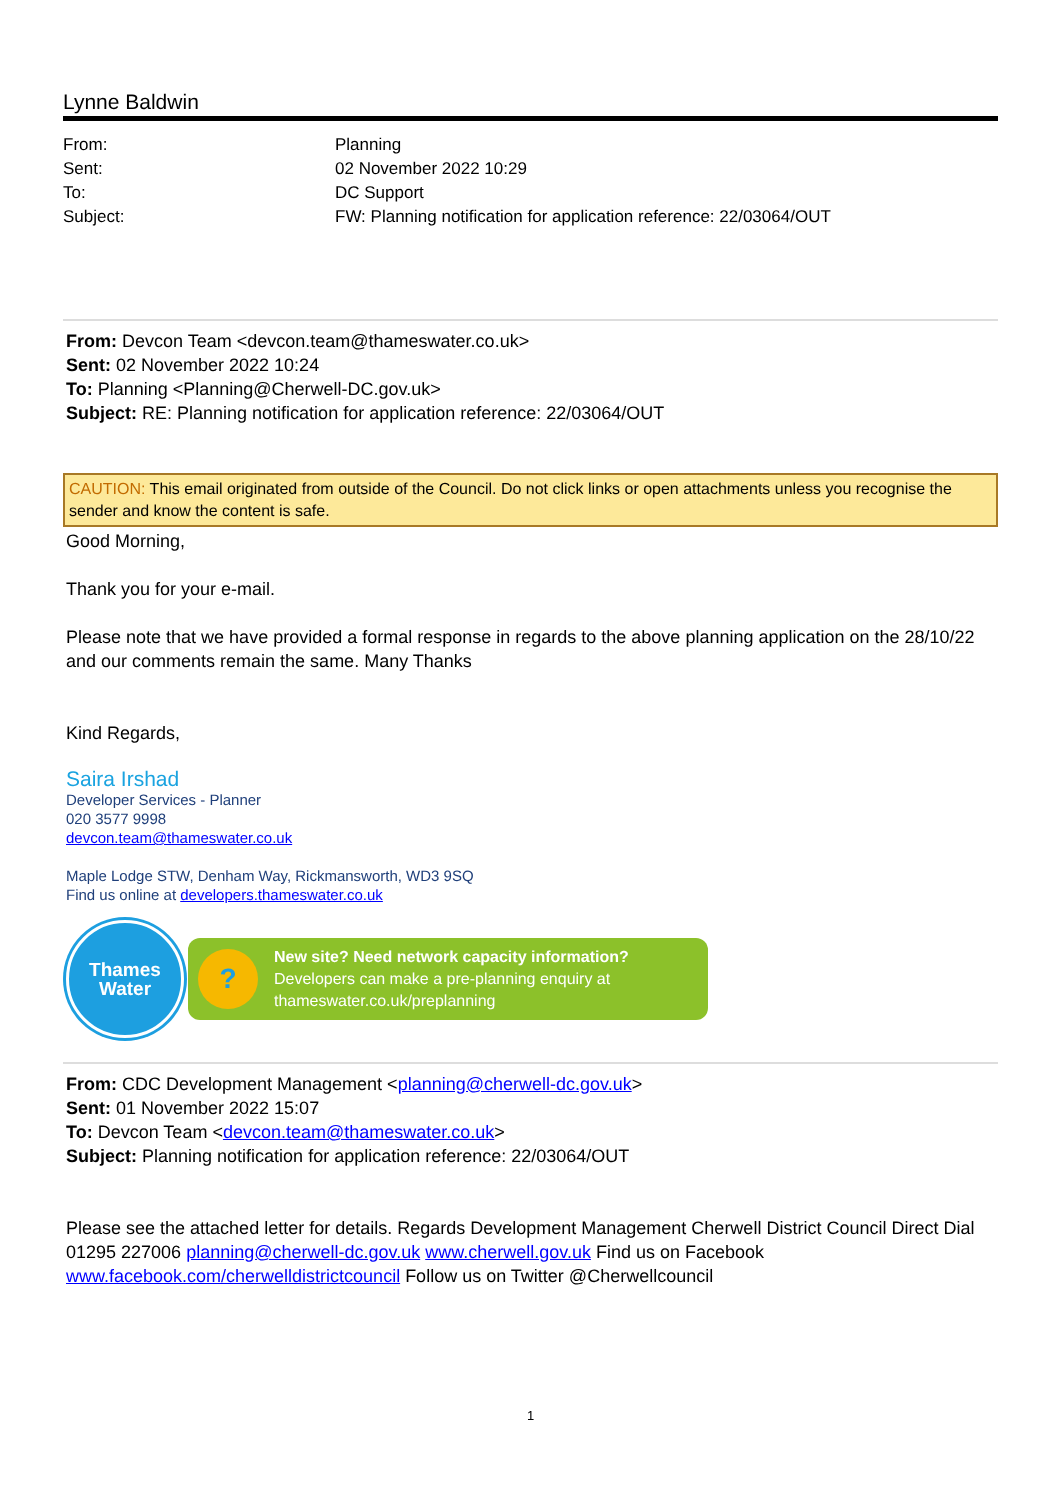Lynne Baldwin
| From: | Planning |
| Sent: | 02 November 2022 10:29 |
| To: | DC Support |
| Subject: | FW: Planning notification for application reference: 22/03064/OUT |
From: Devcon Team <devcon.team@thameswater.co.uk>
Sent: 02 November 2022 10:24
To: Planning <Planning@Cherwell-DC.gov.uk>
Subject: RE: Planning notification for application reference: 22/03064/OUT
CAUTION: This email originated from outside of the Council. Do not click links or open attachments unless you recognise the sender and know the content is safe.
Good Morning,
Thank you for your e-mail.
Please note that we have provided a formal response in regards to the above planning application on the 28/10/22 and our comments remain the same. Many Thanks
Kind Regards,
Saira Irshad
Developer Services - Planner
020 3577 9998
devcon.team@thameswater.co.uk
Maple Lodge STW, Denham Way, Rickmansworth, WD3 9SQ
Find us online at developers.thameswater.co.uk
Thames
Water
?
New site? Need network capacity information?
Developers can make a pre-planning enquiry at
thameswater.co.uk/preplanning
From: CDC Development Management <planning@cherwell-dc.gov.uk>
Sent: 01 November 2022 15:07
To: Devcon Team <devcon.team@thameswater.co.uk>
Subject: Planning notification for application reference: 22/03064/OUT
Please see the attached letter for details. Regards Development Management Cherwell District Council Direct Dial 01295 227006 planning@cherwell-dc.gov.uk www.cherwell.gov.uk Find us on Facebook www.facebook.com/cherwelldistrictcouncil Follow us on Twitter @Cherwellcouncil
1